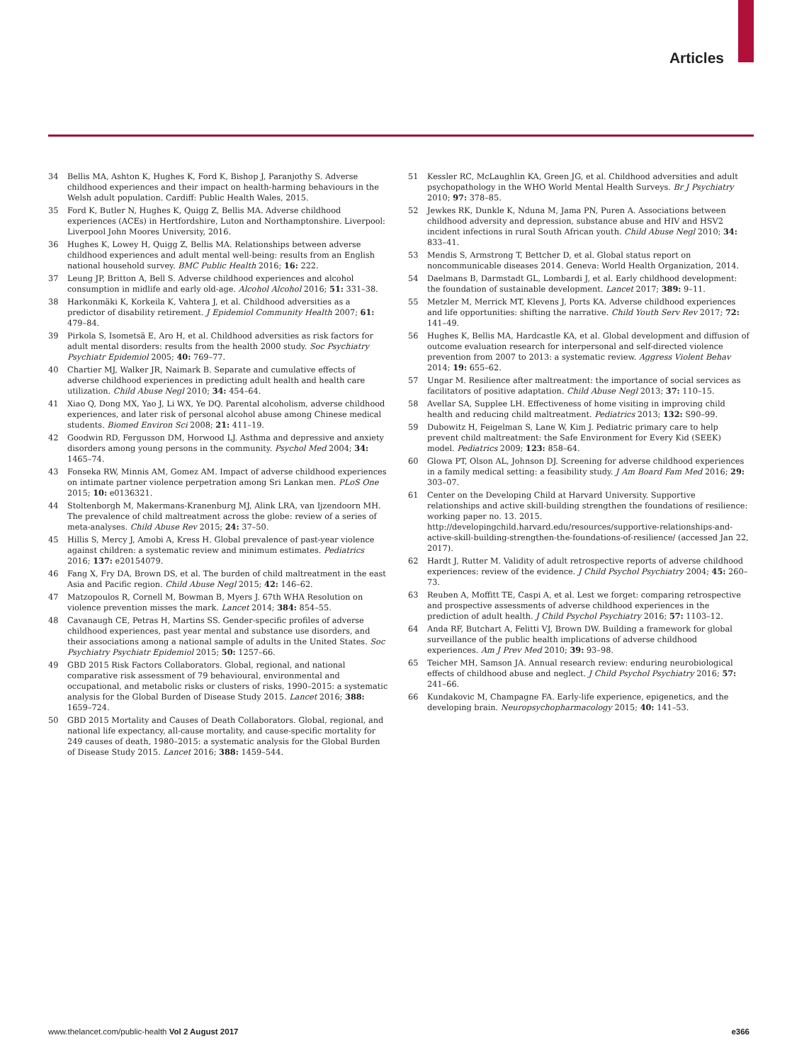Articles
34 Bellis MA, Ashton K, Hughes K, Ford K, Bishop J, Paranjothy S. Adverse childhood experiences and their impact on health-harming behaviours in the Welsh adult population. Cardiff: Public Health Wales, 2015.
35 Ford K, Butler N, Hughes K, Quigg Z, Bellis MA. Adverse childhood experiences (ACEs) in Hertfordshire, Luton and Northamptonshire. Liverpool: Liverpool John Moores University, 2016.
36 Hughes K, Lowey H, Quigg Z, Bellis MA. Relationships between adverse childhood experiences and adult mental well-being: results from an English national household survey. BMC Public Health 2016; 16: 222.
37 Leung JP, Britton A, Bell S. Adverse childhood experiences and alcohol consumption in midlife and early old-age. Alcohol Alcohol 2016; 51: 331–38.
38 Harkonmäki K, Korkeila K, Vahtera J, et al. Childhood adversities as a predictor of disability retirement. J Epidemiol Community Health 2007; 61: 479–84.
39 Pirkola S, Isometsä E, Aro H, et al. Childhood adversities as risk factors for adult mental disorders: results from the health 2000 study. Soc Psychiatry Psychiatr Epidemiol 2005; 40: 769–77.
40 Chartier MJ, Walker JR, Naimark B. Separate and cumulative effects of adverse childhood experiences in predicting adult health and health care utilization. Child Abuse Negl 2010; 34: 454–64.
41 Xiao Q, Dong MX, Yao J, Li WX, Ye DQ. Parental alcoholism, adverse childhood experiences, and later risk of personal alcohol abuse among Chinese medical students. Biomed Environ Sci 2008; 21: 411–19.
42 Goodwin RD, Fergusson DM, Horwood LJ. Asthma and depressive and anxiety disorders among young persons in the community. Psychol Med 2004; 34: 1465–74.
43 Fonseka RW, Minnis AM, Gomez AM. Impact of adverse childhood experiences on intimate partner violence perpetration among Sri Lankan men. PLoS One 2015; 10: e0136321.
44 Stoltenborgh M, Makermans-Kranenburg MJ, Alink LRA, van Ijzendoorn MH. The prevalence of child maltreatment across the globe: review of a series of meta-analyses. Child Abuse Rev 2015; 24: 37–50.
45 Hillis S, Mercy J, Amobi A, Kress H. Global prevalence of past-year violence against children: a systematic review and minimum estimates. Pediatrics 2016; 137: e20154079.
46 Fang X, Fry DA, Brown DS, et al. The burden of child maltreatment in the east Asia and Pacific region. Child Abuse Negl 2015; 42: 146–62.
47 Matzopoulos R, Cornell M, Bowman B, Myers J. 67th WHA Resolution on violence prevention misses the mark. Lancet 2014; 384: 854–55.
48 Cavanaugh CE, Petras H, Martins SS. Gender-specific profiles of adverse childhood experiences, past year mental and substance use disorders, and their associations among a national sample of adults in the United States. Soc Psychiatry Psychiatr Epidemiol 2015; 50: 1257–66.
49 GBD 2015 Risk Factors Collaborators. Global, regional, and national comparative risk assessment of 79 behavioural, environmental and occupational, and metabolic risks or clusters of risks, 1990–2015: a systematic analysis for the Global Burden of Disease Study 2015. Lancet 2016; 388: 1659–724.
50 GBD 2015 Mortality and Causes of Death Collaborators. Global, regional, and national life expectancy, all-cause mortality, and cause-specific mortality for 249 causes of death, 1980–2015: a systematic analysis for the Global Burden of Disease Study 2015. Lancet 2016; 388: 1459–544.
51 Kessler RC, McLaughlin KA, Green JG, et al. Childhood adversities and adult psychopathology in the WHO World Mental Health Surveys. Br J Psychiatry 2010; 97: 378–85.
52 Jewkes RK, Dunkle K, Nduna M, Jama PN, Puren A. Associations between childhood adversity and depression, substance abuse and HIV and HSV2 incident infections in rural South African youth. Child Abuse Negl 2010; 34: 833–41.
53 Mendis S, Armstrong T, Bettcher D, et al. Global status report on noncommunicable diseases 2014. Geneva: World Health Organization, 2014.
54 Daelmans B, Darmstadt GL, Lombardi J, et al. Early childhood development: the foundation of sustainable development. Lancet 2017; 389: 9–11.
55 Metzler M, Merrick MT, Klevens J, Ports KA. Adverse childhood experiences and life opportunities: shifting the narrative. Child Youth Serv Rev 2017; 72: 141–49.
56 Hughes K, Bellis MA, Hardcastle KA, et al. Global development and diffusion of outcome evaluation research for interpersonal and self-directed violence prevention from 2007 to 2013: a systematic review. Aggress Violent Behav 2014; 19: 655–62.
57 Ungar M. Resilience after maltreatment: the importance of social services as facilitators of positive adaptation. Child Abuse Negl 2013; 37: 110–15.
58 Avellar SA, Supplee LH. Effectiveness of home visiting in improving child health and reducing child maltreatment. Pediatrics 2013; 132: S90–99.
59 Dubowitz H, Feigelman S, Lane W, Kim J. Pediatric primary care to help prevent child maltreatment: the Safe Environment for Every Kid (SEEK) model. Pediatrics 2009; 123: 858–64.
60 Glowa PT, Olson AL, Johnson DJ. Screening for adverse childhood experiences in a family medical setting: a feasibility study. J Am Board Fam Med 2016; 29: 303–07.
61 Center on the Developing Child at Harvard University. Supportive relationships and active skill-building strengthen the foundations of resilience: working paper no. 13. 2015. http://developingchild.harvard.edu/resources/supportive-relationships-and-active-skill-building-strengthen-the-foundations-of-resilience/ (accessed Jan 22, 2017).
62 Hardt J, Rutter M. Validity of adult retrospective reports of adverse childhood experiences: review of the evidence. J Child Psychol Psychiatry 2004; 45: 260–73.
63 Reuben A, Moffitt TE, Caspi A, et al. Lest we forget: comparing retrospective and prospective assessments of adverse childhood experiences in the prediction of adult health. J Child Psychol Psychiatry 2016; 57: 1103–12.
64 Anda RF, Butchart A, Felitti VJ, Brown DW. Building a framework for global surveillance of the public health implications of adverse childhood experiences. Am J Prev Med 2010; 39: 93–98.
65 Teicher MH, Samson JA. Annual research review: enduring neurobiological effects of childhood abuse and neglect. J Child Psychol Psychiatry 2016; 57: 241–66.
66 Kundakovic M, Champagne FA. Early-life experience, epigenetics, and the developing brain. Neuropsychopharmacology 2015; 40: 141–53.
www.thelancet.com/public-health Vol 2 August 2017 e366